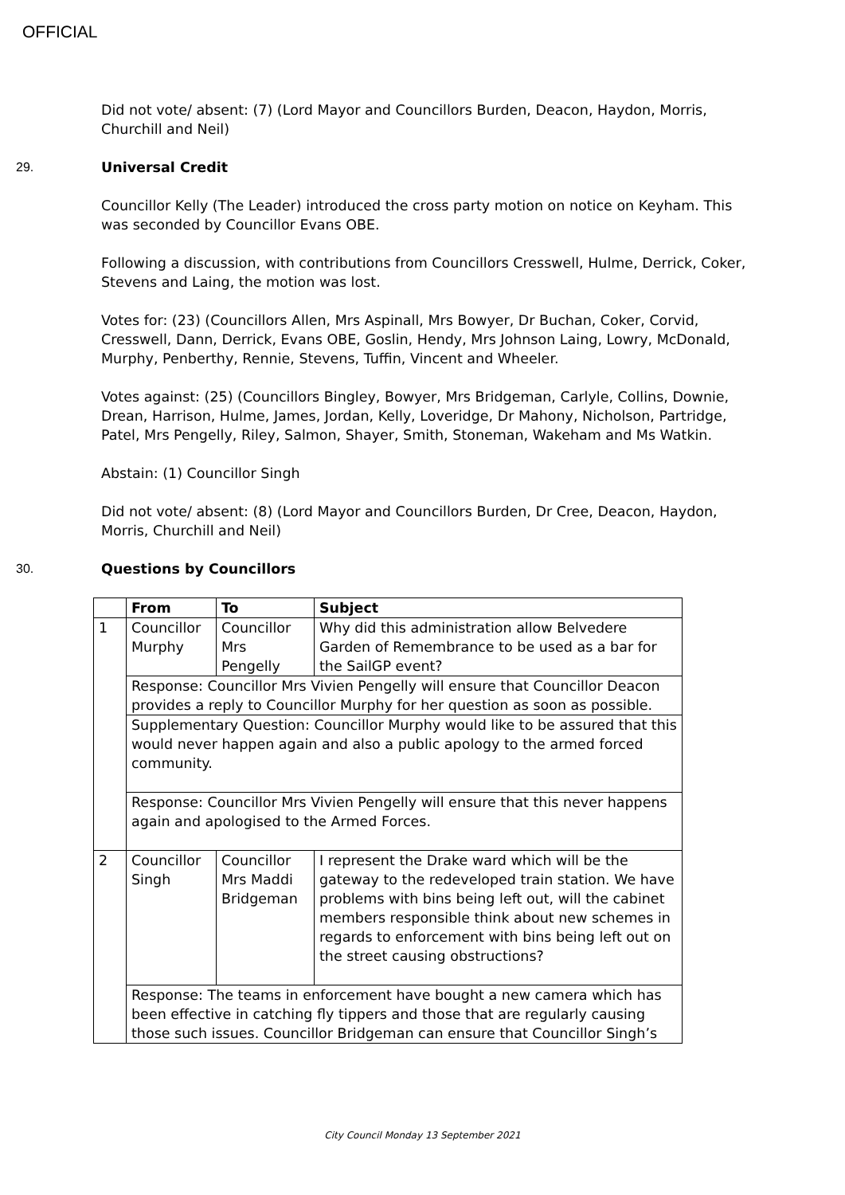OFFICIAL
Did not vote/ absent: (7) (Lord Mayor and Councillors Burden, Deacon, Haydon, Morris, Churchill and Neil)
29. Universal Credit
Councillor Kelly (The Leader) introduced the cross party motion on notice on Keyham. This was seconded by Councillor Evans OBE.
Following a discussion, with contributions from Councillors Cresswell, Hulme, Derrick, Coker, Stevens and Laing, the motion was lost.
Votes for: (23) (Councillors Allen, Mrs Aspinall, Mrs Bowyer, Dr Buchan, Coker, Corvid, Cresswell, Dann, Derrick, Evans OBE, Goslin, Hendy, Mrs Johnson Laing, Lowry, McDonald, Murphy, Penberthy, Rennie, Stevens, Tuffin, Vincent and Wheeler.
Votes against: (25) (Councillors Bingley, Bowyer, Mrs Bridgeman, Carlyle, Collins, Downie, Drean, Harrison, Hulme, James, Jordan, Kelly, Loveridge, Dr Mahony, Nicholson, Partridge, Patel, Mrs Pengelly, Riley, Salmon, Shayer, Smith, Stoneman, Wakeham and Ms Watkin.
Abstain: (1) Councillor Singh
Did not vote/ absent: (8) (Lord Mayor and Councillors Burden, Dr Cree, Deacon, Haydon, Morris, Churchill and Neil)
30. Questions by Councillors
| | From | To | Subject |
| --- | --- | --- | --- |
| 1 | Councillor Murphy | Councillor Mrs Pengelly | Why did this administration allow Belvedere Garden of Remembrance to be used as a bar for the SailGP event? |
| | Response: Councillor Mrs Vivien Pengelly will ensure that Councillor Deacon provides a reply to Councillor Murphy for her question as soon as possible. | | |
| | Supplementary Question: Councillor Murphy would like to be assured that this would never happen again and also a public apology to the armed forced community. | | |
| | Response: Councillor Mrs Vivien Pengelly will ensure that this never happens again and apologised to the Armed Forces. | | |
| 2 | Councillor Singh | Councillor Mrs Maddi Bridgeman | I represent the Drake ward which will be the gateway to the redeveloped train station. We have problems with bins being left out, will the cabinet members responsible think about new schemes in regards to enforcement with bins being left out on the street causing obstructions? |
| | Response: The teams in enforcement have bought a new camera which has been effective in catching fly tippers and those that are regularly causing those such issues. Councillor Bridgeman can ensure that Councillor Singh’s | | |
City Council Monday 13 September 2021